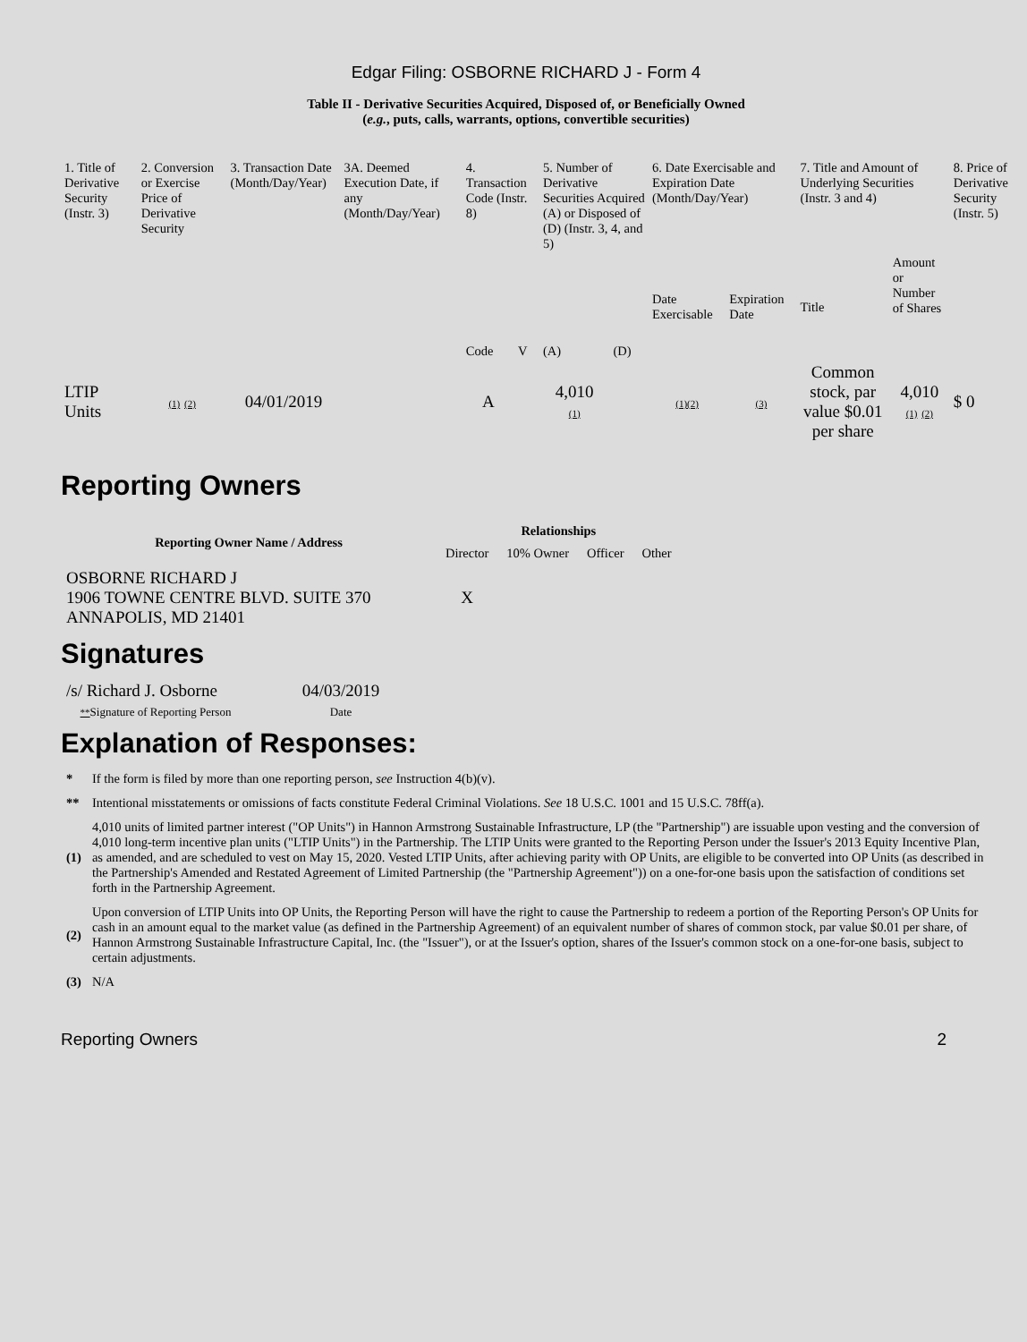Edgar Filing: OSBORNE RICHARD J - Form 4
Table II - Derivative Securities Acquired, Disposed of, or Beneficially Owned
(e.g., puts, calls, warrants, options, convertible securities)
| 1. Title of Derivative Security (Instr. 3) | 2. Conversion or Exercise Price of Derivative Security | 3. Transaction Date (Month/Day/Year) | 3A. Deemed Execution Date, if any (Month/Day/Year) | 4. Transaction Code (Instr. 8) | | 5. Number of Derivative Securities Acquired (A) or Disposed of (D) (Instr. 3, 4, and 5) | | 6. Date Exercisable and Expiration Date (Month/Day/Year) | | 7. Title and Amount of Underlying Securities (Instr. 3 and 4) | | 8. Price of Derivative Security (Instr. 5) |
| --- | --- | --- | --- | --- | --- | --- | --- | --- | --- | --- | --- | --- |
| | | | | Code | V | (A) | (D) | Date Exercisable | Expiration Date | Title | Amount or Number of Shares | |
| LTIP Units | (1) (2) | 04/01/2019 | | A | | 4,010 (1) | | (1)(2) | (3) | Common stock, par value $0.01 per share | 4,010 (1) (2) | $ 0 |
Reporting Owners
| Reporting Owner Name / Address | Relationships | | | |
| --- | --- | --- | --- | --- |
| | Director | 10% Owner | Officer | Other |
| OSBORNE RICHARD J 1906 TOWNE CENTRE BLVD. SUITE 370 ANNAPOLIS, MD 21401 | X | | | |
Signatures
| /s/ Richard J. Osborne | 04/03/2019 |
| ** Signature of Reporting Person | Date |
Explanation of Responses:
| * | If the form is filed by more than one reporting person, see Instruction 4(b)(v). |
| ** | Intentional misstatements or omissions of facts constitute Federal Criminal Violations. See 18 U.S.C. 1001 and 15 U.S.C. 78ff(a). |
| (1) | 4,010 units of limited partner interest ("OP Units") in Hannon Armstrong Sustainable Infrastructure, LP (the "Partnership") are issuable upon vesting and the conversion of 4,010 long-term incentive plan units ("LTIP Units") in the Partnership. The LTIP Units were granted to the Reporting Person under the Issuer's 2013 Equity Incentive Plan, as amended, and are scheduled to vest on May 15, 2020. Vested LTIP Units, after achieving parity with OP Units, are eligible to be converted into OP Units (as described in the Partnership's Amended and Restated Agreement of Limited Partnership (the "Partnership Agreement")) on a one-for-one basis upon the satisfaction of conditions set forth in the Partnership Agreement. |
| (2) | Upon conversion of LTIP Units into OP Units, the Reporting Person will have the right to cause the Partnership to redeem a portion of the Reporting Person's OP Units for cash in an amount equal to the market value (as defined in the Partnership Agreement) of an equivalent number of shares of common stock, par value $0.01 per share, of Hannon Armstrong Sustainable Infrastructure Capital, Inc. (the "Issuer"), or at the Issuer's option, shares of the Issuer's common stock on a one-for-one basis, subject to certain adjustments. |
| (3) | N/A |
Reporting Owners 2